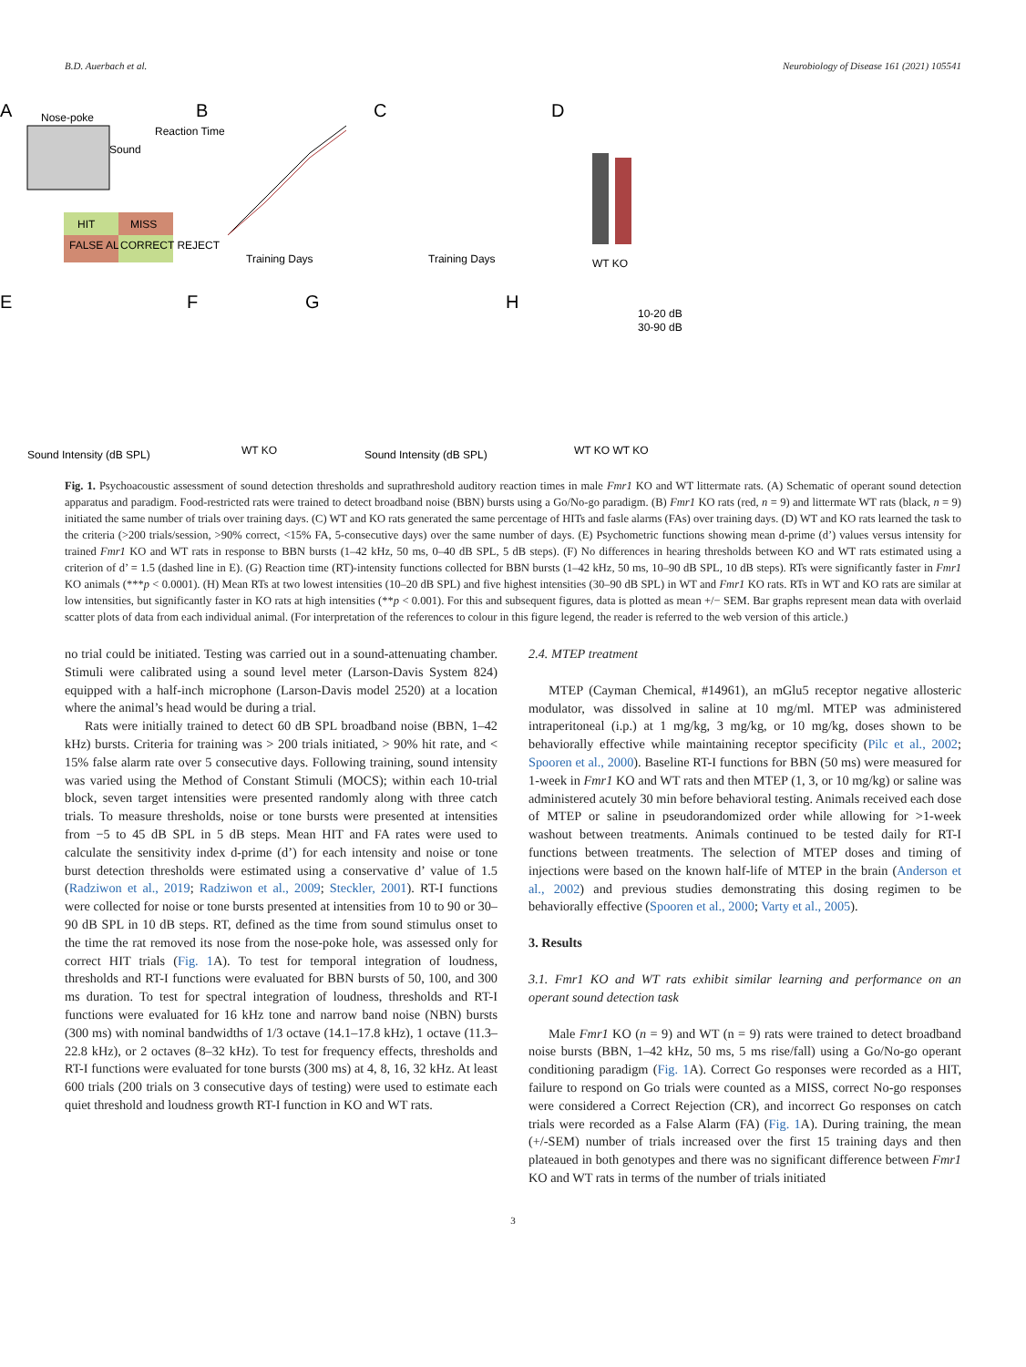B.D. Auerbach et al. Neurobiology of Disease 161 (2021) 105541
A
Nose-poke
Reaction Time
Sound
HIT
MISS
FALSE ALARM
CORRECT REJECT
B
Training Days
C
Training Days
D
WT KO
E
Sound Intensity (dB SPL)
F
WT KO
G
Sound Intensity (dB SPL)
H
WT KO WT KO
10-20 dB
30-90 dB
Fig. 1. Psychoacoustic assessment of sound detection thresholds and suprathreshold auditory reaction times in male Fmr1 KO and WT littermate rats. (A) Schematic of operant sound detection apparatus and paradigm. Food-restricted rats were trained to detect broadband noise (BBN) bursts using a Go/No-go paradigm. (B) Fmr1 KO rats (red, n = 9) and littermate WT rats (black, n = 9) initiated the same number of trials over training days. (C) WT and KO rats generated the same percentage of HITs and fasle alarms (FAs) over training days. (D) WT and KO rats learned the task to the criteria (>200 trials/session, >90% correct, <15% FA, 5-consecutive days) over the same number of days. (E) Psychometric functions showing mean d-prime (d’) values versus intensity for trained Fmr1 KO and WT rats in response to BBN bursts (1–42 kHz, 50 ms, 0–40 dB SPL, 5 dB steps). (F) No differences in hearing thresholds between KO and WT rats estimated using a criterion of d’ = 1.5 (dashed line in E). (G) Reaction time (RT)-intensity functions collected for BBN bursts (1–42 kHz, 50 ms, 10–90 dB SPL, 10 dB steps). RTs were significantly faster in Fmr1 KO animals (***p < 0.0001). (H) Mean RTs at two lowest intensities (10–20 dB SPL) and five highest intensities (30–90 dB SPL) in WT and Fmr1 KO rats. RTs in WT and KO rats are similar at low intensities, but significantly faster in KO rats at high intensities (**p < 0.001). For this and subsequent figures, data is plotted as mean +/− SEM. Bar graphs represent mean data with overlaid scatter plots of data from each individual animal. (For interpretation of the references to colour in this figure legend, the reader is referred to the web version of this article.)
no trial could be initiated. Testing was carried out in a sound-attenuating chamber. Stimuli were calibrated using a sound level meter (Larson-Davis System 824) equipped with a half-inch microphone (Larson-Davis model 2520) at a location where the animal’s head would be during a trial.
Rats were initially trained to detect 60 dB SPL broadband noise (BBN, 1–42 kHz) bursts. Criteria for training was > 200 trials initiated, > 90% hit rate, and < 15% false alarm rate over 5 consecutive days. Following training, sound intensity was varied using the Method of Constant Stimuli (MOCS); within each 10-trial block, seven target intensities were presented randomly along with three catch trials. To measure thresholds, noise or tone bursts were presented at intensities from −5 to 45 dB SPL in 5 dB steps. Mean HIT and FA rates were used to calculate the sensitivity index d-prime (d’) for each intensity and noise or tone burst detection thresholds were estimated using a conservative d’ value of 1.5 (Radziwon et al., 2019; Radziwon et al., 2009; Steckler, 2001). RT-I functions were collected for noise or tone bursts presented at intensities from 10 to 90 or 30–90 dB SPL in 10 dB steps. RT, defined as the time from sound stimulus onset to the time the rat removed its nose from the nose-poke hole, was assessed only for correct HIT trials (Fig. 1 A). To test for temporal integration of loudness, thresholds and RT-I functions were evaluated for BBN bursts of 50, 100, and 300 ms duration. To test for spectral integration of loudness, thresholds and RT-I functions were evaluated for 16 kHz tone and narrow band noise (NBN) bursts (300 ms) with nominal bandwidths of 1/3 octave (14.1–17.8 kHz), 1 octave (11.3–22.8 kHz), or 2 octaves (8–32 kHz). To test for frequency effects, thresholds and RT-I functions were evaluated for tone bursts (300 ms) at 4, 8, 16, 32 kHz. At least 600 trials (200 trials on 3 consecutive days of testing) were used to estimate each quiet threshold and loudness growth RT-I function in KO and WT rats.
2.4. MTEP treatment
MTEP (Cayman Chemical, #14961), an mGlu5 receptor negative allosteric modulator, was dissolved in saline at 10 mg/ml. MTEP was administered intraperitoneal (i.p.) at 1 mg/kg, 3 mg/kg, or 10 mg/kg, doses shown to be behaviorally effective while maintaining receptor specificity (Pilc et al., 2002; Spooren et al., 2000). Baseline RT-I functions for BBN (50 ms) were measured for 1-week in Fmr1 KO and WT rats and then MTEP (1, 3, or 10 mg/kg) or saline was administered acutely 30 min before behavioral testing. Animals received each dose of MTEP or saline in pseudorandomized order while allowing for >1-week washout between treatments. Animals continued to be tested daily for RT-I functions between treatments. The selection of MTEP doses and timing of injections were based on the known half-life of MTEP in the brain (Anderson et al., 2002) and previous studies demonstrating this dosing regimen to be behaviorally effective (Spooren et al., 2000; Varty et al., 2005).
3. Results
3.1. Fmr1 KO and WT rats exhibit similar learning and performance on an operant sound detection task
Male Fmr1 KO (n = 9) and WT (n = 9) rats were trained to detect broadband noise bursts (BBN, 1–42 kHz, 50 ms, 5 ms rise/fall) using a Go/No-go operant conditioning paradigm (Fig. 1 A). Correct Go responses were recorded as a HIT, failure to respond on Go trials were counted as a MISS, correct No-go responses were considered a Correct Rejection (CR), and incorrect Go responses on catch trials were recorded as a False Alarm (FA) (Fig. 1 A). During training, the mean (+/-SEM) number of trials increased over the first 15 training days and then plateaued in both genotypes and there was no significant difference between Fmr1 KO and WT rats in terms of the number of trials initiated
3